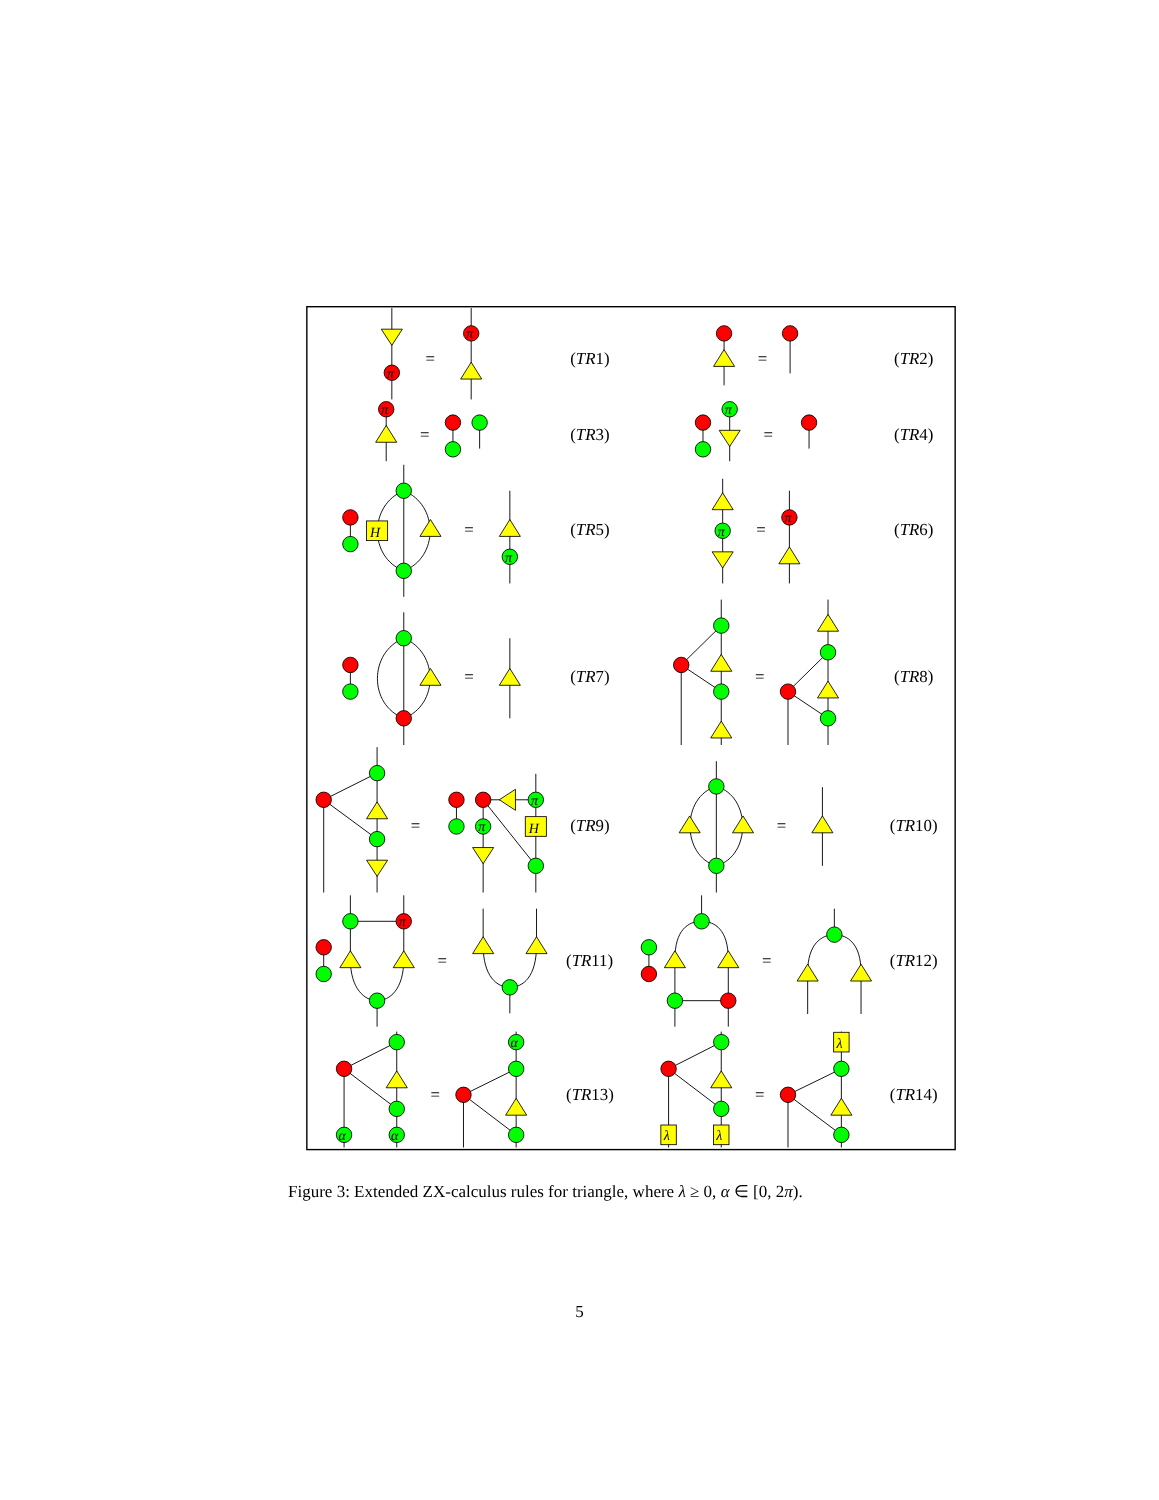π
=
π
(TR1)
=
(TR2)
π
=
(TR3)
π
=
(TR4)
H
=
π
(TR5)
π
=
π
(TR6)
=
(TR7)
=
(TR8)
=
π
π
H
(TR9)
=
(TR10)
π
=
(TR11)
=
(TR12)
α
α
=
α
(TR13)
λ
λ
=
λ
(TR14)
Figure 3: Extended ZX-calculus rules for triangle, where λ ≥ 0, α ∈ [0, 2π).
5